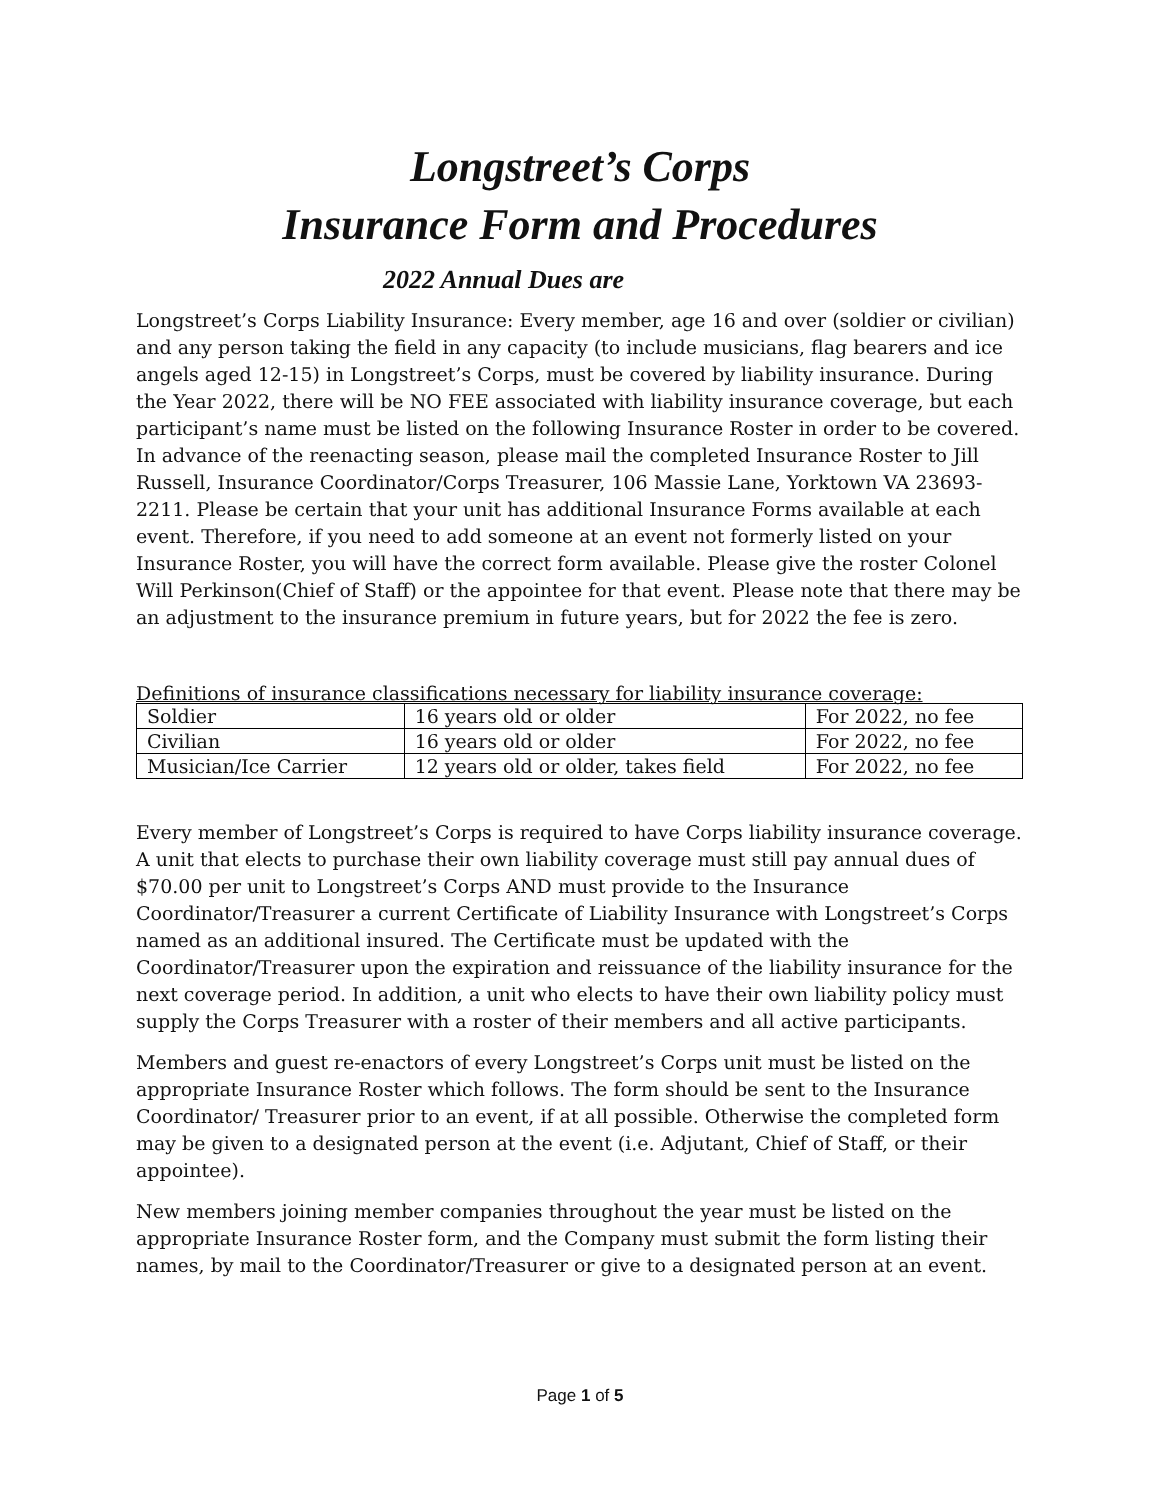Longstreet’s Corps
Insurance Form and Procedures
2022 Annual Dues are
Longstreet’s Corps Liability Insurance: Every member, age 16 and over (soldier or civilian) and any person taking the field in any capacity (to include musicians, flag bearers and ice angels aged 12-15) in Longstreet’s Corps, must be covered by liability insurance. During the Year 2022, there will be NO FEE associated with liability insurance coverage, but each participant’s name must be listed on the following Insurance Roster in order to be covered. In advance of the reenacting season, please mail the completed Insurance Roster to Jill Russell, Insurance Coordinator/Corps Treasurer, 106 Massie Lane, Yorktown VA 23693-2211. Please be certain that your unit has additional Insurance Forms available at each event. Therefore, if you need to add someone at an event not formerly listed on your Insurance Roster, you will have the correct form available. Please give the roster Colonel Will Perkinson(Chief of Staff) or the appointee for that event. Please note that there may be an adjustment to the insurance premium in future years, but for 2022 the fee is zero.
Definitions of insurance classifications necessary for liability insurance coverage:
| Soldier | 16 years old or older | For 2022, no fee |
| Civilian | 16 years old or older | For 2022, no fee |
| Musician/Ice Carrier | 12 years old or older, takes field | For 2022, no fee |
Every member of Longstreet’s Corps is required to have Corps liability insurance coverage. A unit that elects to purchase their own liability coverage must still pay annual dues of $70.00 per unit to Longstreet’s Corps AND must provide to the Insurance Coordinator/Treasurer a current Certificate of Liability Insurance with Longstreet’s Corps named as an additional insured. The Certificate must be updated with the Coordinator/Treasurer upon the expiration and reissuance of the liability insurance for the next coverage period. In addition, a unit who elects to have their own liability policy must supply the Corps Treasurer with a roster of their members and all active participants.
Members and guest re-enactors of every Longstreet’s Corps unit must be listed on the appropriate Insurance Roster which follows. The form should be sent to the Insurance Coordinator/ Treasurer prior to an event, if at all possible. Otherwise the completed form may be given to a designated person at the event (i.e. Adjutant, Chief of Staff, or their appointee).
New members joining member companies throughout the year must be listed on the appropriate Insurance Roster form, and the Company must submit the form listing their names, by mail to the Coordinator/Treasurer or give to a designated person at an event.
Page 1 of 5